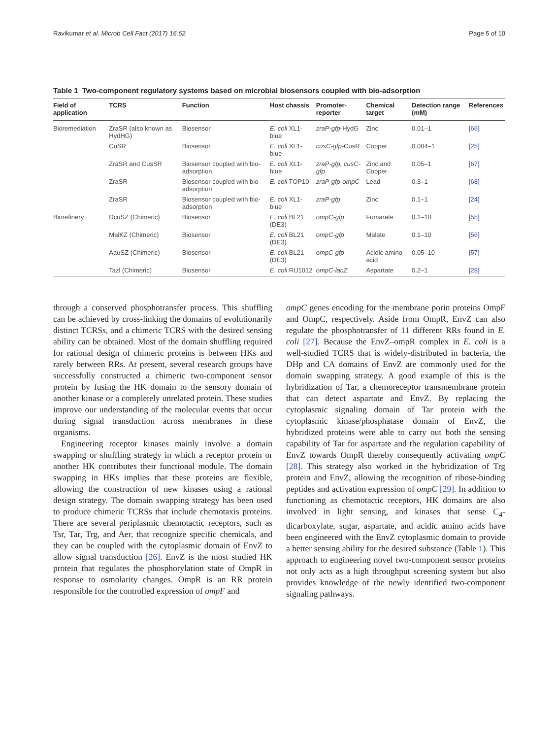Ravikumar et al. Microb Cell Fact (2017) 16:62 Page 5 of 10
Table 1 Two-component regulatory systems based on microbial biosensors coupled with bio-adsorption
| Field of application | TCRS | Function | Host chassis | Promoter-reporter | Chemical target | Detection range (mM) | References |
| --- | --- | --- | --- | --- | --- | --- | --- |
| Bioremediation | ZraSR (also known as HydHG) | Biosensor | E. coli XL1-blue | zraP-gfp -HydG | Zinc | 0.01–1 | [66] |
| | CuSR | Biosensor | E. coli XL1-blue | cusC-gfp -CusR | Copper | 0.004–1 | [25] |
| | ZraSR and CusSR | Biosensor coupled with bio-adsorption | E. coli XL1-blue | zraP-gfp, cusC-gfp | Zinc and Copper | 0.05–1 | [67] |
| | ZraSR | Biosensor coupled with bio-adsorption | E. coli TOP10 | zraP-gfp-ompC | Lead | 0.3–1 | [68] |
| | ZraSR | Biosensor coupled with bio-adsorption | E. coli XL1-blue | zraP-gfp | Zinc | 0.1–1 | [24] |
| Biorefinery | DcuSZ (Chimeric) | Biosensor | E. coli BL21 (DE3) | ompC-gfp | Fumarate | 0.1–10 | [55] |
| | MalKZ (Chimeric) | Biosensor | E. coli BL21 (DE3) | ompC-gfp | Malate | 0.1–10 | [56] |
| | AauSZ (Chimeric) | Biosensor | E. coli BL21 (DE3) | ompC-gfp | Acidic amino acid | 0.05–10 | [57] |
| | Tazl (Chimeric) | Biosensor | E. coli RU1012 | ompC-lacZ | Aspartate | 0.2–1 | [28] |
through a conserved phosphotransfer process. This shuffling can be achieved by cross-linking the domains of evolutionarily distinct TCRSs, and a chimeric TCRS with the desired sensing ability can be obtained. Most of the domain shuffling required for rational design of chimeric proteins is between HKs and rarely between RRs. At present, several research groups have successfully constructed a chimeric two-component sensor protein by fusing the HK domain to the sensory domain of another kinase or a completely unrelated protein. These studies improve our understanding of the molecular events that occur during signal transduction across membranes in these organisms.
Engineering receptor kinases mainly involve a domain swapping or shuffling strategy in which a receptor protein or another HK contributes their functional module. The domain swapping in HKs implies that these proteins are flexible, allowing the construction of new kinases using a rational design strategy. The domain swapping strategy has been used to produce chimeric TCRSs that include chemotaxis proteins. There are several periplasmic chemotactic receptors, such as Tsr, Tar, Trg, and Aer, that recognize specific chemicals, and they can be coupled with the cytoplasmic domain of EnvZ to allow signal transduction [26]. EnvZ is the most studied HK protein that regulates the phosphorylation state of OmpR in response to osmolarity changes. OmpR is an RR protein responsible for the controlled expression of ompF and
ompC genes encoding for the membrane porin proteins OmpF and OmpC, respectively. Aside from OmpR, EnvZ can also regulate the phosphotransfer of 11 different RRs found in E. coli [27]. Because the EnvZ–ompR complex in E. coli is a well-studied TCRS that is widely-distributed in bacteria, the DHp and CA domains of EnvZ are commonly used for the domain swapping strategy. A good example of this is the hybridization of Tar, a chemoreceptor transmembrane protein that can detect aspartate and EnvZ. By replacing the cytoplasmic signaling domain of Tar protein with the cytoplasmic kinase/phosphatase domain of EnvZ, the hybridized proteins were able to carry out both the sensing capability of Tar for aspartate and the regulation capability of EnvZ towards OmpR thereby consequently activating ompC [28]. This strategy also worked in the hybridization of Trg protein and EnvZ, allowing the recognition of ribose-binding peptides and activation expression of ompC [29]. In addition to functioning as chemotactic receptors, HK domains are also involved in light sensing, and kinases that sense C<sub>4</sub>-dicarboxylate, sugar, aspartate, and acidic amino acids have been engineered with the EnvZ cytoplasmic domain to provide a better sensing ability for the desired substance (Table 1). This approach to engineering novel two-component sensor proteins not only acts as a high throughput screening system but also provides knowledge of the newly identified two-component signaling pathways.